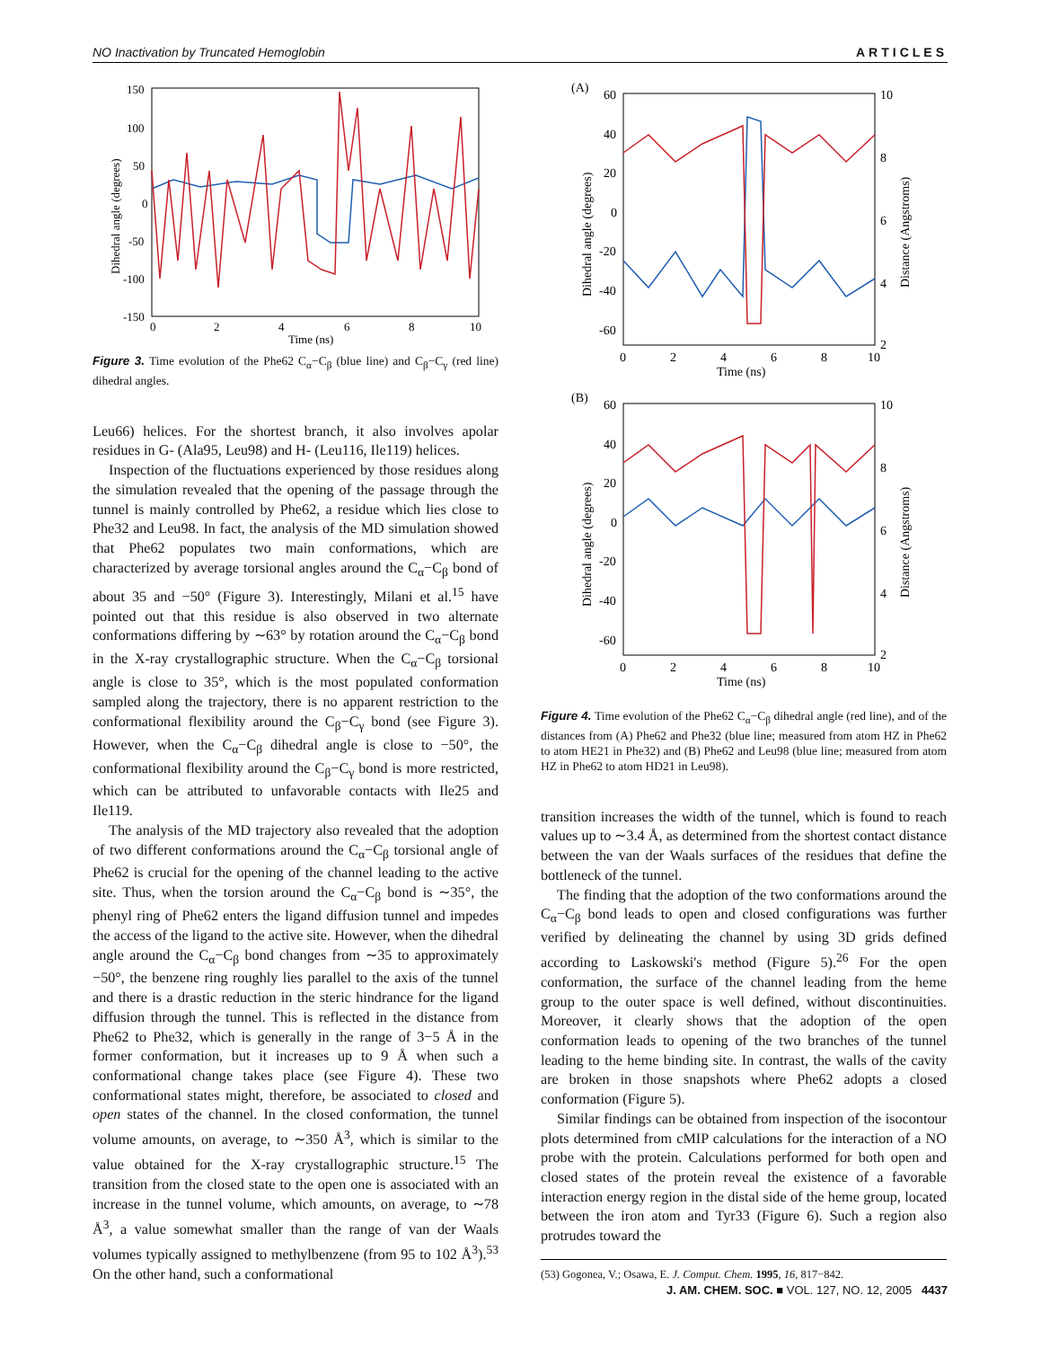NO Inactivation by Truncated Hemoglobin ARTICLES
150
100
50
0
-50
-100
-150
0
2
4
6
8
10
Time (ns)
Dihedral angle (degrees)
Figure 3. Time evolution of the Phe62 C<sub>α</sub>−C<sub>β</sub> (blue line) and C<sub>β</sub>−C<sub>γ</sub> (red line) dihedral angles.
Leu66) helices. For the shortest branch, it also involves apolar residues in G- (Ala95, Leu98) and H- (Leu116, Ile119) helices.
Inspection of the fluctuations experienced by those residues along the simulation revealed that the opening of the passage through the tunnel is mainly controlled by Phe62, a residue which lies close to Phe32 and Leu98. In fact, the analysis of the MD simulation showed that Phe62 populates two main conformations, which are characterized by average torsional angles around the C<sub>α</sub>−C<sub>β</sub> bond of about 35 and −50° (Figure 3). Interestingly, Milani et al.<sup>15</sup> have pointed out that this residue is also observed in two alternate conformations differing by ∼63° by rotation around the C<sub>α</sub>−C<sub>β</sub> bond in the X-ray crystallographic structure. When the C<sub>α</sub>−C<sub>β</sub> torsional angle is close to 35°, which is the most populated conformation sampled along the trajectory, there is no apparent restriction to the conformational flexibility around the C<sub>β</sub>−C<sub>γ</sub> bond (see Figure 3). However, when the C<sub>α</sub>−C<sub>β</sub> dihedral angle is close to −50°, the conformational flexibility around the C<sub>β</sub>−C<sub>γ</sub> bond is more restricted, which can be attributed to unfavorable contacts with Ile25 and Ile119.
The analysis of the MD trajectory also revealed that the adoption of two different conformations around the C<sub>α</sub>−C<sub>β</sub> torsional angle of Phe62 is crucial for the opening of the channel leading to the active site. Thus, when the torsion around the C<sub>α</sub>−C<sub>β</sub> bond is ∼35°, the phenyl ring of Phe62 enters the ligand diffusion tunnel and impedes the access of the ligand to the active site. However, when the dihedral angle around the C<sub>α</sub>−C<sub>β</sub> bond changes from ∼35 to approximately −50°, the benzene ring roughly lies parallel to the axis of the tunnel and there is a drastic reduction in the steric hindrance for the ligand diffusion through the tunnel. This is reflected in the distance from Phe62 to Phe32, which is generally in the range of 3−5 Å in the former conformation, but it increases up to 9 Å when such a conformational change takes place (see Figure 4). These two conformational states might, therefore, be associated to closed and open states of the channel. In the closed conformation, the tunnel volume amounts, on average, to ∼350 Å<sup>3</sup>, which is similar to the value obtained for the X-ray crystallographic structure.<sup>15</sup> The transition from the closed state to the open one is associated with an increase in the tunnel volume, which amounts, on average, to ∼78 Å<sup>3</sup>, a value somewhat smaller than the range of van der Waals volumes typically assigned to methylbenzene (from 95 to 102 Å<sup>3</sup>).<sup>53</sup> On the other hand, such a conformational
(A)
60
40
20
0
-20
-40
-60
10
8
6
4
2
0
2
4
6
8
10
Time (ns)
Dihedral angle (degrees)
Distance (Angstroms)
(B)
60
40
20
0
-20
-40
-60
10
8
6
4
2
0
2
4
6
8
10
Time (ns)
Dihedral angle (degrees)
Distance (Angstroms)
Figure 4. Time evolution of the Phe62 C<sub>α</sub>−C<sub>β</sub> dihedral angle (red line), and of the distances from (A) Phe62 and Phe32 (blue line; measured from atom HZ in Phe62 to atom HE21 in Phe32) and (B) Phe62 and Leu98 (blue line; measured from atom HZ in Phe62 to atom HD21 in Leu98).
transition increases the width of the tunnel, which is found to reach values up to ∼3.4 Å, as determined from the shortest contact distance between the van der Waals surfaces of the residues that define the bottleneck of the tunnel.
The finding that the adoption of the two conformations around the C<sub>α</sub>−C<sub>β</sub> bond leads to open and closed configurations was further verified by delineating the channel by using 3D grids defined according to Laskowski's method (Figure 5).<sup>26</sup> For the open conformation, the surface of the channel leading from the heme group to the outer space is well defined, without discontinuities. Moreover, it clearly shows that the adoption of the open conformation leads to opening of the two branches of the tunnel leading to the heme binding site. In contrast, the walls of the cavity are broken in those snapshots where Phe62 adopts a closed conformation (Figure 5).
Similar findings can be obtained from inspection of the isocontour plots determined from cMIP calculations for the interaction of a NO probe with the protein. Calculations performed for both open and closed states of the protein reveal the existence of a favorable interaction energy region in the distal side of the heme group, located between the iron atom and Tyr33 (Figure 6). Such a region also protrudes toward the
(53) Gogonea, V.; Osawa, E. J. Comput. Chem. 1995, 16, 817−842.
J. AM. CHEM. SOC. ■ VOL. 127, NO. 12, 2005 4437